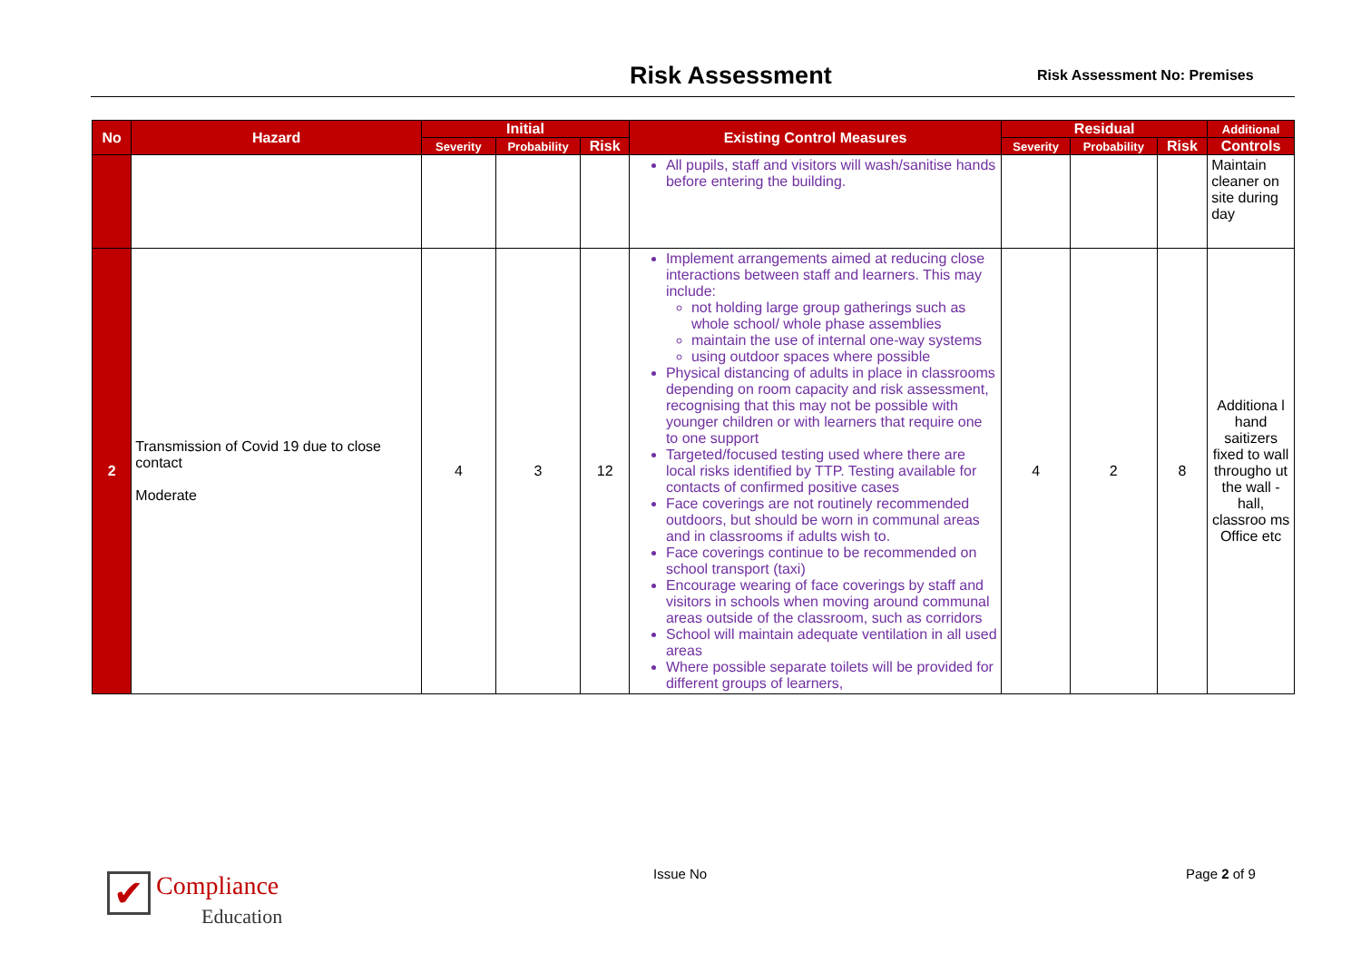Risk Assessment
Risk Assessment No: Premises
| No | Hazard | Initial | | | Existing Control Measures | Residual | | | Additional |
| --- | --- | --- | --- | --- | --- | --- | --- | --- | --- |
| | | Severity | Probability | Risk | | Severity | Probability | Risk | Controls |
| | | | | | All pupils, staff and visitors will wash/sanitise hands before entering the building. | | | | Maintain cleaner on site during day |
| 2 | Transmission of Covid 19 due to close contact Moderate | 4 | 3 | 12 | Implement arrangements aimed at reducing close interactions between staff and learners. This may include: not holding large group gatherings such as whole school/ whole phase assemblies maintain the use of internal one-way systems using outdoor spaces where possible Physical distancing of adults in place in classrooms depending on room capacity and risk assessment, recognising that this may not be possible with younger children or with learners that require one to one support Targeted/focused testing used where there are local risks identified by TTP. Testing available for contacts of confirmed positive cases Face coverings are not routinely recommended outdoors, but should be worn in communal areas and in classrooms if adults wish to. Face coverings continue to be recommended on school transport (taxi) Encourage wearing of face coverings by staff and visitors in schools when moving around communal areas outside of the classroom, such as corridors School will maintain adequate ventilation in all used areas Where possible separate toilets will be provided for different groups of learners, | 4 | 2 | 8 | Additiona l hand saitizers fixed to wall througho ut the wall - hall, classroo ms Office etc |
✔
Compliance
Education
Issue No Page 2 of 9